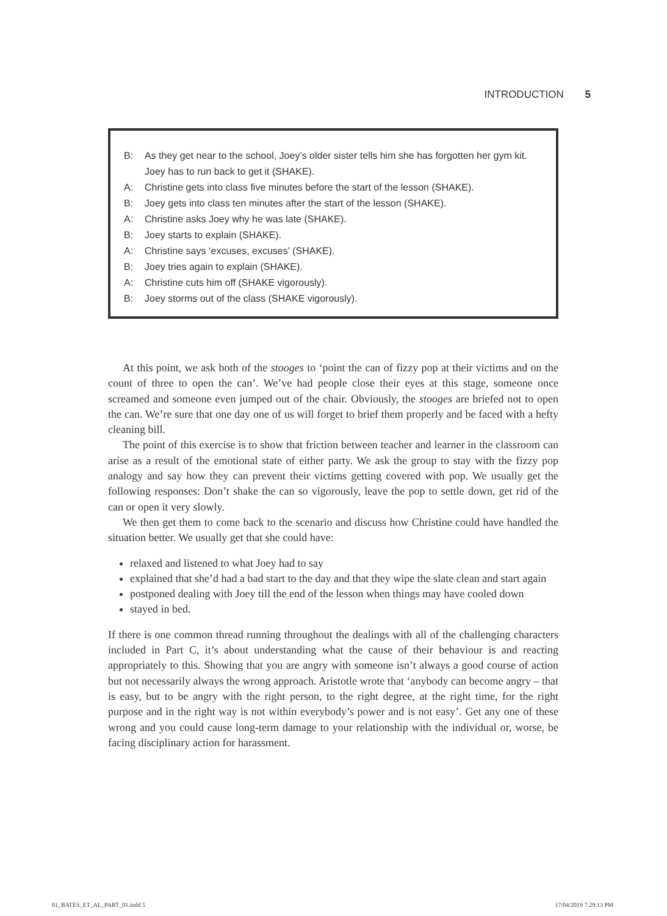INTRODUCTION 5
B: As they get near to the school, Joey’s older sister tells him she has forgotten her gym kit. Joey has to run back to get it (SHAKE).
A: Christine gets into class five minutes before the start of the lesson (SHAKE).
B: Joey gets into class ten minutes after the start of the lesson (SHAKE).
A: Christine asks Joey why he was late (SHAKE).
B: Joey starts to explain (SHAKE).
A: Christine says ‘excuses, excuses’ (SHAKE).
B: Joey tries again to explain (SHAKE).
A: Christine cuts him off (SHAKE vigorously).
B: Joey storms out of the class (SHAKE vigorously).
At this point, we ask both of the stooges to ‘point the can of fizzy pop at their victims and on the count of three to open the can’. We’ve had people close their eyes at this stage, someone once screamed and someone even jumped out of the chair. Obviously, the stooges are briefed not to open the can. We’re sure that one day one of us will forget to brief them properly and be faced with a hefty cleaning bill.
The point of this exercise is to show that friction between teacher and learner in the classroom can arise as a result of the emotional state of either party. We ask the group to stay with the fizzy pop analogy and say how they can prevent their victims getting covered with pop. We usually get the following responses: Don’t shake the can so vigorously, leave the pop to settle down, get rid of the can or open it very slowly.
We then get them to come back to the scenario and discuss how Christine could have handled the situation better. We usually get that she could have:
relaxed and listened to what Joey had to say
explained that she’d had a bad start to the day and that they wipe the slate clean and start again
postponed dealing with Joey till the end of the lesson when things may have cooled down
stayed in bed.
If there is one common thread running throughout the dealings with all of the challenging characters included in Part C, it’s about understanding what the cause of their behaviour is and reacting appropriately to this. Showing that you are angry with someone isn’t always a good course of action but not necessarily always the wrong approach. Aristotle wrote that ‘anybody can become angry – that is easy, but to be angry with the right person, to the right degree, at the right time, for the right purpose and in the right way is not within everybody’s power and is not easy’. Get any one of these wrong and you could cause long-term damage to your relationship with the individual or, worse, be facing disciplinary action for harassment.
01_BATES_ET_AL_PART_01.indd 5 17/04/2019 7:29:13 PM